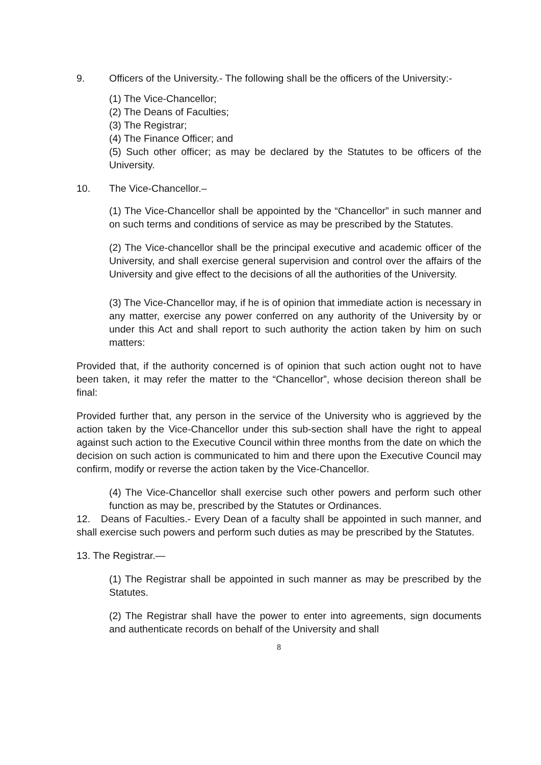9. Officers of the University.- The following shall be the officers of the University:-
(1) The Vice-Chancellor;
(2) The Deans of Faculties;
(3) The Registrar;
(4) The Finance Officer; and
(5) Such other officer; as may be declared by the Statutes to be officers of the University.
10. The Vice-Chancellor.–
(1) The Vice-Chancellor shall be appointed by the “Chancellor” in such manner and on such terms and conditions of service as may be prescribed by the Statutes.
(2) The Vice-chancellor shall be the principal executive and academic officer of the University, and shall exercise general supervision and control over the affairs of the University and give effect to the decisions of all the authorities of the University.
(3) The Vice-Chancellor may, if he is of opinion that immediate action is necessary in any matter, exercise any power conferred on any authority of the University by or under this Act and shall report to such authority the action taken by him on such matters:
Provided that, if the authority concerned is of opinion that such action ought not to have been taken, it may refer the matter to the “Chancellor”, whose decision thereon shall be final:
Provided further that, any person in the service of the University who is aggrieved by the action taken by the Vice-Chancellor under this sub-section shall have the right to appeal against such action to the Executive Council within three months from the date on which the decision on such action is communicated to him and there upon the Executive Council may confirm, modify or reverse the action taken by the Vice-Chancellor.
(4) The Vice-Chancellor shall exercise such other powers and perform such other function as may be, prescribed by the Statutes or Ordinances.
12. Deans of Faculties.- Every Dean of a faculty shall be appointed in such manner, and shall exercise such powers and perform such duties as may be prescribed by the Statutes.
13. The Registrar.—
(1) The Registrar shall be appointed in such manner as may be prescribed by the Statutes.
(2) The Registrar shall have the power to enter into agreements, sign documents and authenticate records on behalf of the University and shall
8